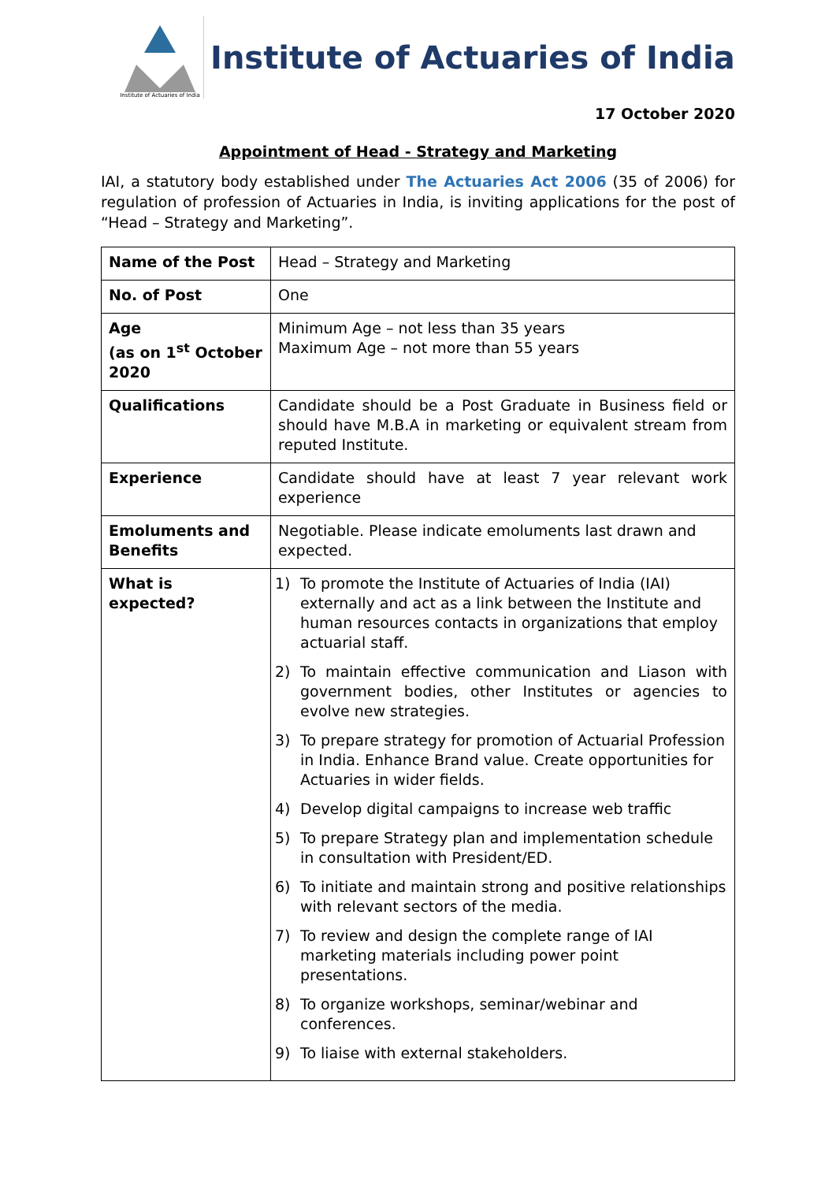Institute of Actuaries of India
Institute of Actuaries of India
17 October 2020
Appointment of Head - Strategy and Marketing
IAI, a statutory body established under The Actuaries Act 2006 (35 of 2006) for regulation of profession of Actuaries in India, is inviting applications for the post of “Head – Strategy and Marketing”.
| Name of the Post | Head – Strategy and Marketing |
| No. of Post | One |
| Age (as on 1<sup>st</sup> October 2020 | Minimum Age – not less than 35 years Maximum Age – not more than 55 years |
| Qualifications | Candidate should be a Post Graduate in Business field or should have M.B.A in marketing or equivalent stream from reputed Institute. |
| Experience | Candidate should have at least 7 year relevant work experience |
| Emoluments and Benefits | Negotiable. Please indicate emoluments last drawn and expected. |
| What is expected? | 1) To promote the Institute of Actuaries of India (IAI) externally and act as a link between the Institute and human resources contacts in organizations that employ actuarial staff. 2) To maintain effective communication and Liason with government bodies, other Institutes or agencies to evolve new strategies. 3) To prepare strategy for promotion of Actuarial Profession in India. Enhance Brand value. Create opportunities for Actuaries in wider fields. 4) Develop digital campaigns to increase web traffic 5) To prepare Strategy plan and implementation schedule in consultation with President/ED. 6) To initiate and maintain strong and positive relationships with relevant sectors of the media. 7) To review and design the complete range of IAI marketing materials including power point presentations. 8) To organize workshops, seminar/webinar and conferences. 9) To liaise with external stakeholders. |